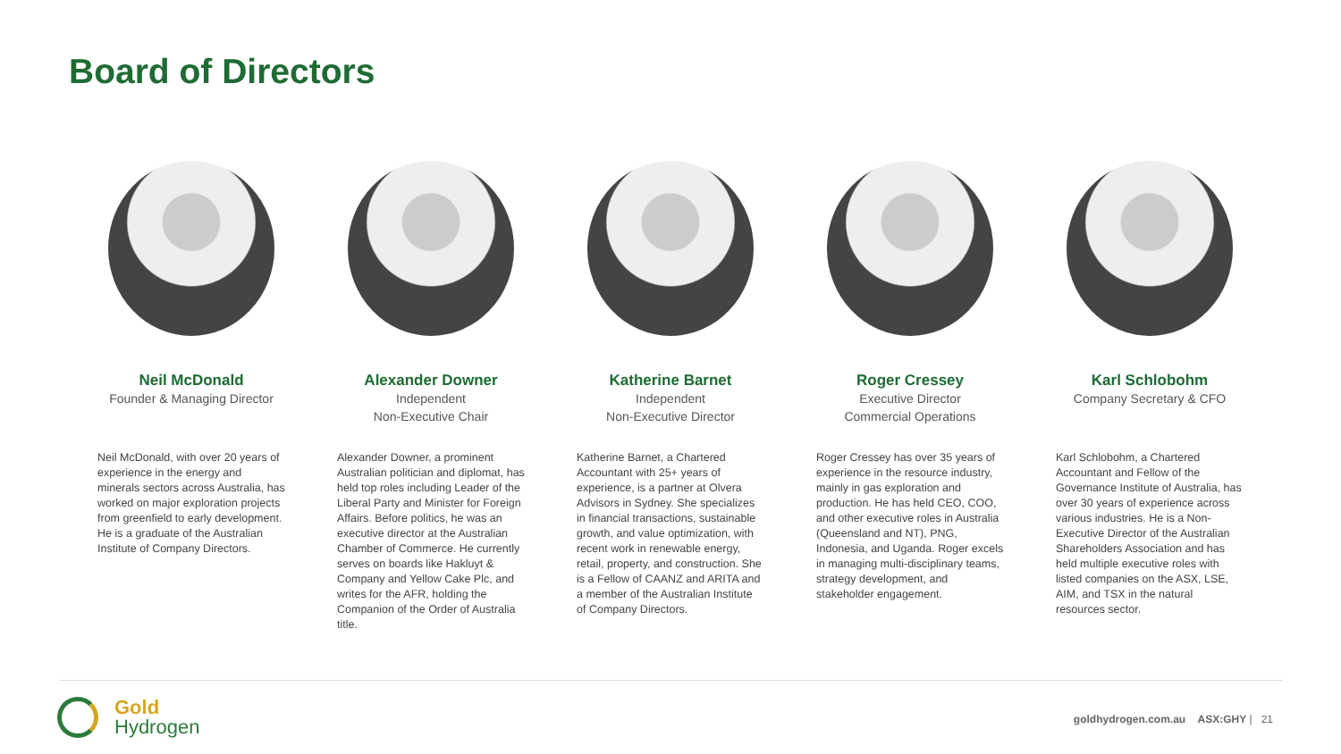Board of Directors
Neil McDonald
Founder & Managing Director
Neil McDonald, with over 20 years of experience in the energy and minerals sectors across Australia, has worked on major exploration projects from greenfield to early development. He is a graduate of the Australian Institute of Company Directors.
Alexander Downer
Independent
Non-Executive Chair
Alexander Downer, a prominent Australian politician and diplomat, has held top roles including Leader of the Liberal Party and Minister for Foreign Affairs. Before politics, he was an executive director at the Australian Chamber of Commerce. He currently serves on boards like Hakluyt & Company and Yellow Cake Plc, and writes for the AFR, holding the Companion of the Order of Australia title.
Katherine Barnet
Independent
Non-Executive Director
Katherine Barnet, a Chartered Accountant with 25+ years of experience, is a partner at Olvera Advisors in Sydney. She specializes in financial transactions, sustainable growth, and value optimization, with recent work in renewable energy, retail, property, and construction. She is a Fellow of CAANZ and ARITA and a member of the Australian Institute of Company Directors.
Roger Cressey
Executive Director
Commercial Operations
Roger Cressey has over 35 years of experience in the resource industry, mainly in gas exploration and production. He has held CEO, COO, and other executive roles in Australia (Queensland and NT), PNG, Indonesia, and Uganda. Roger excels in managing multi-disciplinary teams, strategy development, and stakeholder engagement.
Karl Schlobohm
Company Secretary & CFO
Karl Schlobohm, a Chartered Accountant and Fellow of the Governance Institute of Australia, has over 30 years of experience across various industries. He is a Non-Executive Director of the Australian Shareholders Association and has held multiple executive roles with listed companies on the ASX, LSE, AIM, and TSX in the natural resources sector.
Gold
Hydrogen
goldhydrogen.com.au ASX:GHY | 21